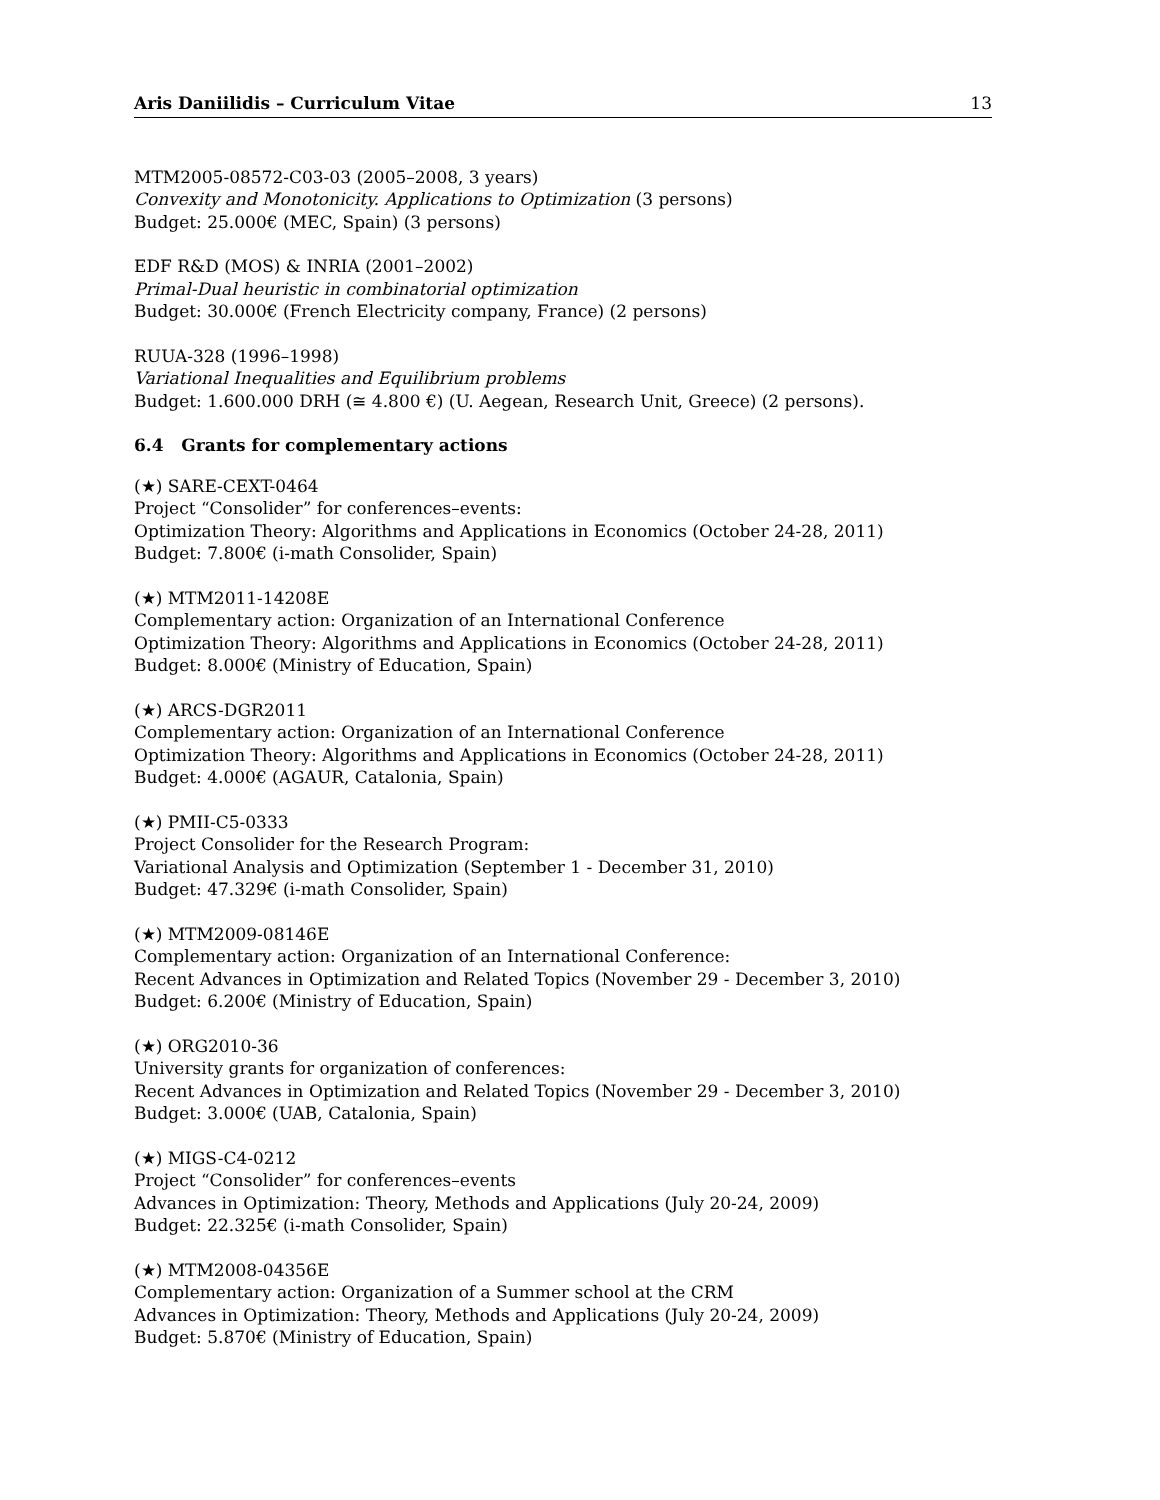Aris Daniilidis – Curriculum Vitae 13
MTM2005-08572-C03-03 (2005–2008, 3 years)
Convexity and Monotonicity. Applications to Optimization (3 persons)
Budget: 25.000€ (MEC, Spain) (3 persons)
EDF R&D (MOS) & INRIA (2001–2002)
Primal-Dual heuristic in combinatorial optimization
Budget: 30.000€ (French Electricity company, France) (2 persons)
RUUA-328 (1996–1998)
Variational Inequalities and Equilibrium problems
Budget: 1.600.000 DRH (≅ 4.800 €) (U. Aegean, Research Unit, Greece) (2 persons).
6.4 Grants for complementary actions
(★) SARE-CEXT-0464
Project “Consolider” for conferences–events:
Optimization Theory: Algorithms and Applications in Economics (October 24-28, 2011)
Budget: 7.800€ (i-math Consolider, Spain)
(★) MTM2011-14208E
Complementary action: Organization of an International Conference
Optimization Theory: Algorithms and Applications in Economics (October 24-28, 2011)
Budget: 8.000€ (Ministry of Education, Spain)
(★) ARCS-DGR2011
Complementary action: Organization of an International Conference
Optimization Theory: Algorithms and Applications in Economics (October 24-28, 2011)
Budget: 4.000€ (AGAUR, Catalonia, Spain)
(★) PMII-C5-0333
Project Consolider for the Research Program:
Variational Analysis and Optimization (September 1 - December 31, 2010)
Budget: 47.329€ (i-math Consolider, Spain)
(★) MTM2009-08146E
Complementary action: Organization of an International Conference:
Recent Advances in Optimization and Related Topics (November 29 - December 3, 2010)
Budget: 6.200€ (Ministry of Education, Spain)
(★) ORG2010-36
University grants for organization of conferences:
Recent Advances in Optimization and Related Topics (November 29 - December 3, 2010)
Budget: 3.000€ (UAB, Catalonia, Spain)
(★) MIGS-C4-0212
Project “Consolider” for conferences–events
Advances in Optimization: Theory, Methods and Applications (July 20-24, 2009)
Budget: 22.325€ (i-math Consolider, Spain)
(★) MTM2008-04356E
Complementary action: Organization of a Summer school at the CRM
Advances in Optimization: Theory, Methods and Applications (July 20-24, 2009)
Budget: 5.870€ (Ministry of Education, Spain)